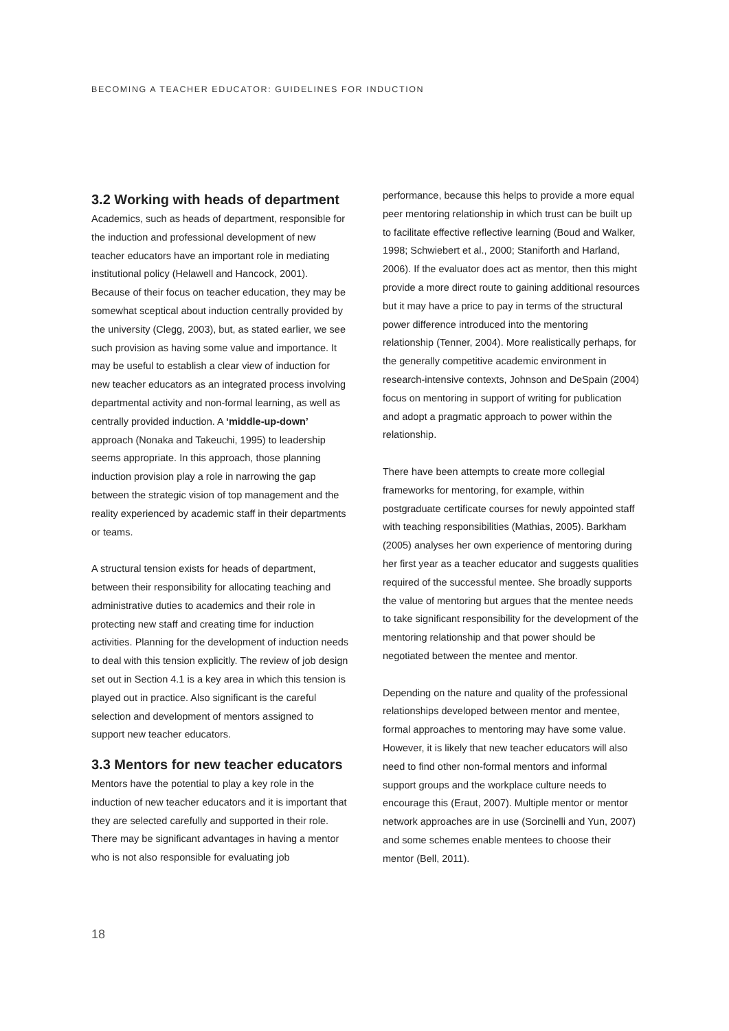BECOMING A TEACHER EDUCATOR: GUIDELINES FOR INDUCTION
3.2 Working with heads of department
Academics, such as heads of department, responsible for the induction and professional development of new teacher educators have an important role in mediating institutional policy (Helawell and Hancock, 2001). Because of their focus on teacher education, they may be somewhat sceptical about induction centrally provided by the university (Clegg, 2003), but, as stated earlier, we see such provision as having some value and importance. It may be useful to establish a clear view of induction for new teacher educators as an integrated process involving departmental activity and non-formal learning, as well as centrally provided induction. A ‘middle-up-down’ approach (Nonaka and Takeuchi, 1995) to leadership seems appropriate. In this approach, those planning induction provision play a role in narrowing the gap between the strategic vision of top management and the reality experienced by academic staff in their departments or teams.
A structural tension exists for heads of department, between their responsibility for allocating teaching and administrative duties to academics and their role in protecting new staff and creating time for induction activities. Planning for the development of induction needs to deal with this tension explicitly. The review of job design set out in Section 4.1 is a key area in which this tension is played out in practice. Also significant is the careful selection and development of mentors assigned to support new teacher educators.
3.3 Mentors for new teacher educators
Mentors have the potential to play a key role in the induction of new teacher educators and it is important that they are selected carefully and supported in their role. There may be significant advantages in having a mentor who is not also responsible for evaluating job
performance, because this helps to provide a more equal peer mentoring relationship in which trust can be built up to facilitate effective reflective learning (Boud and Walker, 1998; Schwiebert et al., 2000; Staniforth and Harland, 2006). If the evaluator does act as mentor, then this might provide a more direct route to gaining additional resources but it may have a price to pay in terms of the structural power difference introduced into the mentoring relationship (Tenner, 2004). More realistically perhaps, for the generally competitive academic environment in research-intensive contexts, Johnson and DeSpain (2004) focus on mentoring in support of writing for publication and adopt a pragmatic approach to power within the relationship.
There have been attempts to create more collegial frameworks for mentoring, for example, within postgraduate certificate courses for newly appointed staff with teaching responsibilities (Mathias, 2005). Barkham (2005) analyses her own experience of mentoring during her first year as a teacher educator and suggests qualities required of the successful mentee. She broadly supports the value of mentoring but argues that the mentee needs to take significant responsibility for the development of the mentoring relationship and that power should be negotiated between the mentee and mentor.
Depending on the nature and quality of the professional relationships developed between mentor and mentee, formal approaches to mentoring may have some value. However, it is likely that new teacher educators will also need to find other non-formal mentors and informal support groups and the workplace culture needs to encourage this (Eraut, 2007). Multiple mentor or mentor network approaches are in use (Sorcinelli and Yun, 2007) and some schemes enable mentees to choose their mentor (Bell, 2011).
18